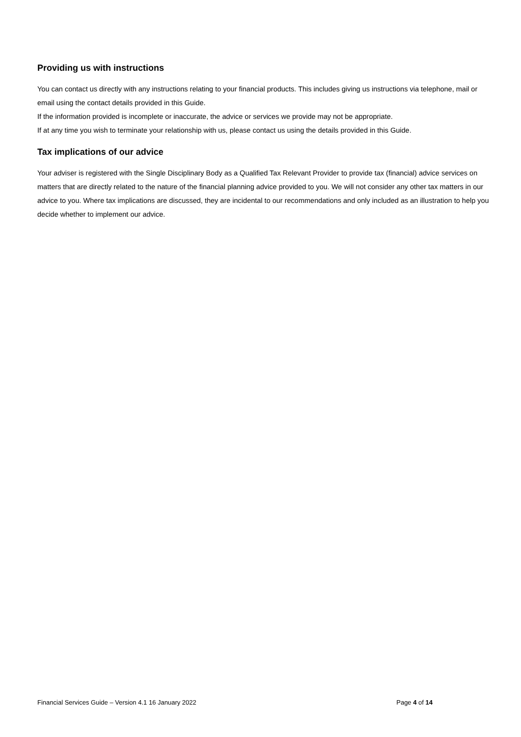Providing us with instructions
You can contact us directly with any instructions relating to your financial products. This includes giving us instructions via telephone, mail or email using the contact details provided in this Guide.
If the information provided is incomplete or inaccurate, the advice or services we provide may not be appropriate.
If at any time you wish to terminate your relationship with us, please contact us using the details provided in this Guide.
Tax implications of our advice
Your adviser is registered with the Single Disciplinary Body as a Qualified Tax Relevant Provider to provide tax (financial) advice services on matters that are directly related to the nature of the financial planning advice provided to you. We will not consider any other tax matters in our advice to you. Where tax implications are discussed, they are incidental to our recommendations and only included as an illustration to help you decide whether to implement our advice.
Financial Services Guide – Version 4.1 16 January 2022 Page 4 of 14